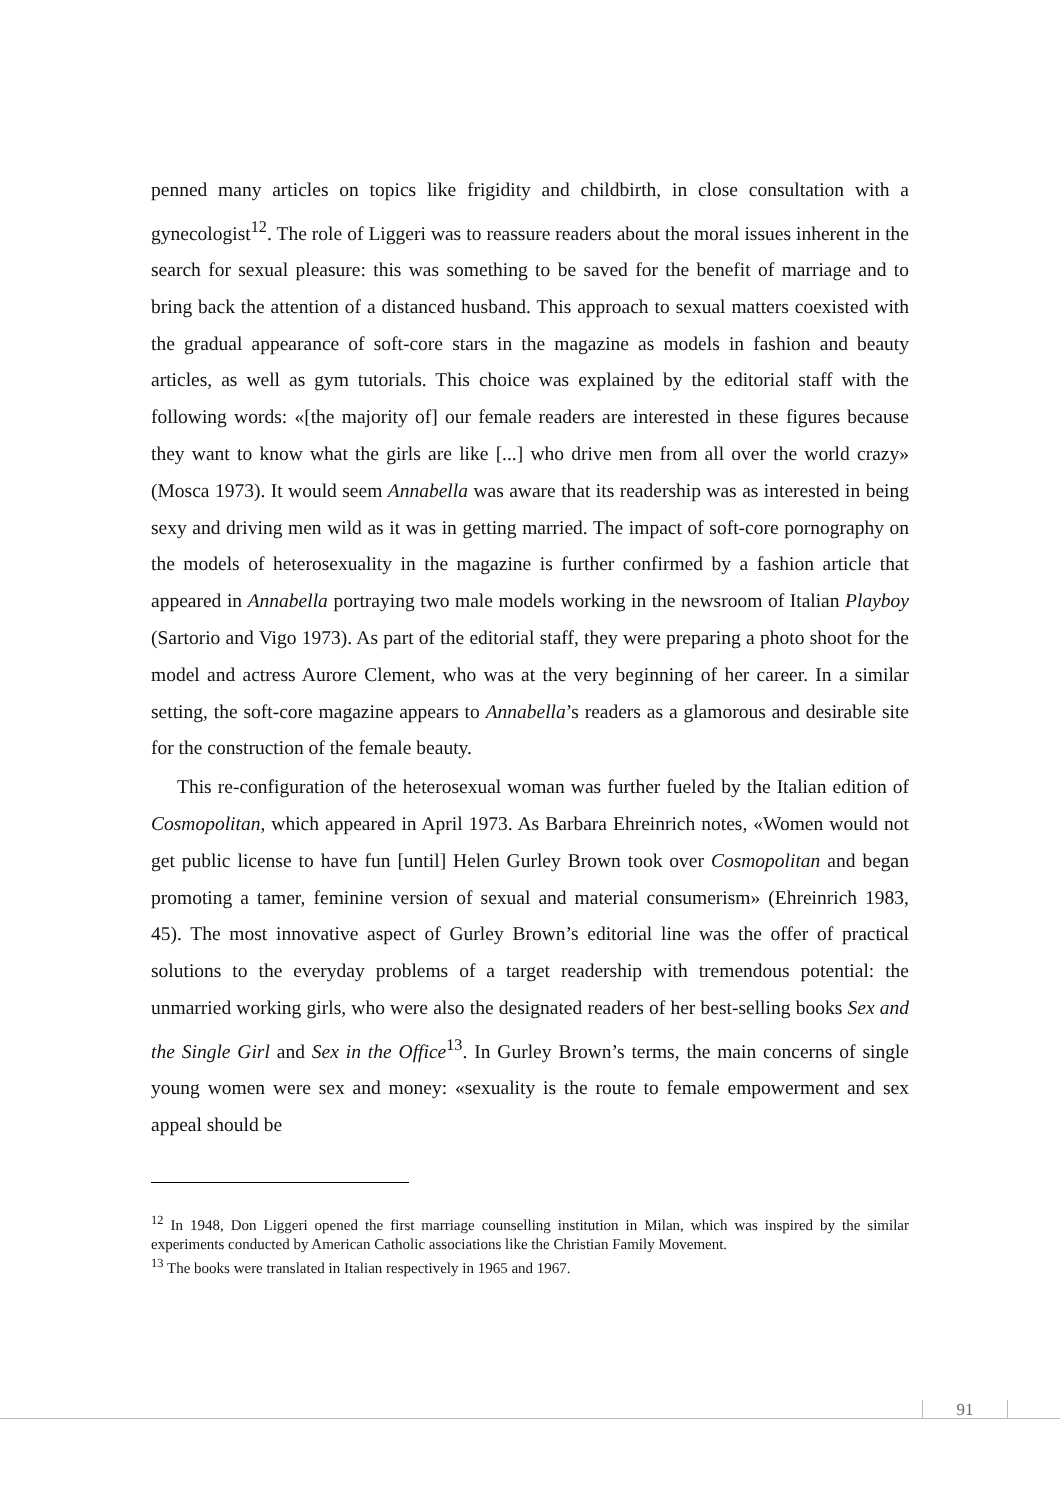penned many articles on topics like frigidity and childbirth, in close consultation with a gynecologist<sup>12</sup>. The role of Liggeri was to reassure readers about the moral issues inherent in the search for sexual pleasure: this was something to be saved for the benefit of marriage and to bring back the attention of a distanced husband. This approach to sexual matters coexisted with the gradual appearance of soft-core stars in the magazine as models in fashion and beauty articles, as well as gym tutorials. This choice was explained by the editorial staff with the following words: «[the majority of] our female readers are interested in these figures because they want to know what the girls are like [...] who drive men from all over the world crazy» (Mosca 1973). It would seem Annabella was aware that its readership was as interested in being sexy and driving men wild as it was in getting married. The impact of soft-core pornography on the models of heterosexuality in the magazine is further confirmed by a fashion article that appeared in Annabella portraying two male models working in the newsroom of Italian Playboy (Sartorio and Vigo 1973). As part of the editorial staff, they were preparing a photo shoot for the model and actress Aurore Clement, who was at the very beginning of her career. In a similar setting, the soft-core magazine appears to Annabella’s readers as a glamorous and desirable site for the construction of the female beauty.
This re-configuration of the heterosexual woman was further fueled by the Italian edition of Cosmopolitan, which appeared in April 1973. As Barbara Ehreinrich notes, «Women would not get public license to have fun [until] Helen Gurley Brown took over Cosmopolitan and began promoting a tamer, feminine version of sexual and material consumerism» (Ehreinrich 1983, 45). The most innovative aspect of Gurley Brown’s editorial line was the offer of practical solutions to the everyday problems of a target readership with tremendous potential: the unmarried working girls, who were also the designated readers of her best-selling books Sex and the Single Girl and Sex in the Office<sup>13</sup>. In Gurley Brown’s terms, the main concerns of single young women were sex and money: «sexuality is the route to female empowerment and sex appeal should be
<sup>12</sup> In 1948, Don Liggeri opened the first marriage counselling institution in Milan, which was inspired by the similar experiments conducted by American Catholic associations like the Christian Family Movement.
<sup>13</sup> The books were translated in Italian respectively in 1965 and 1967.
91